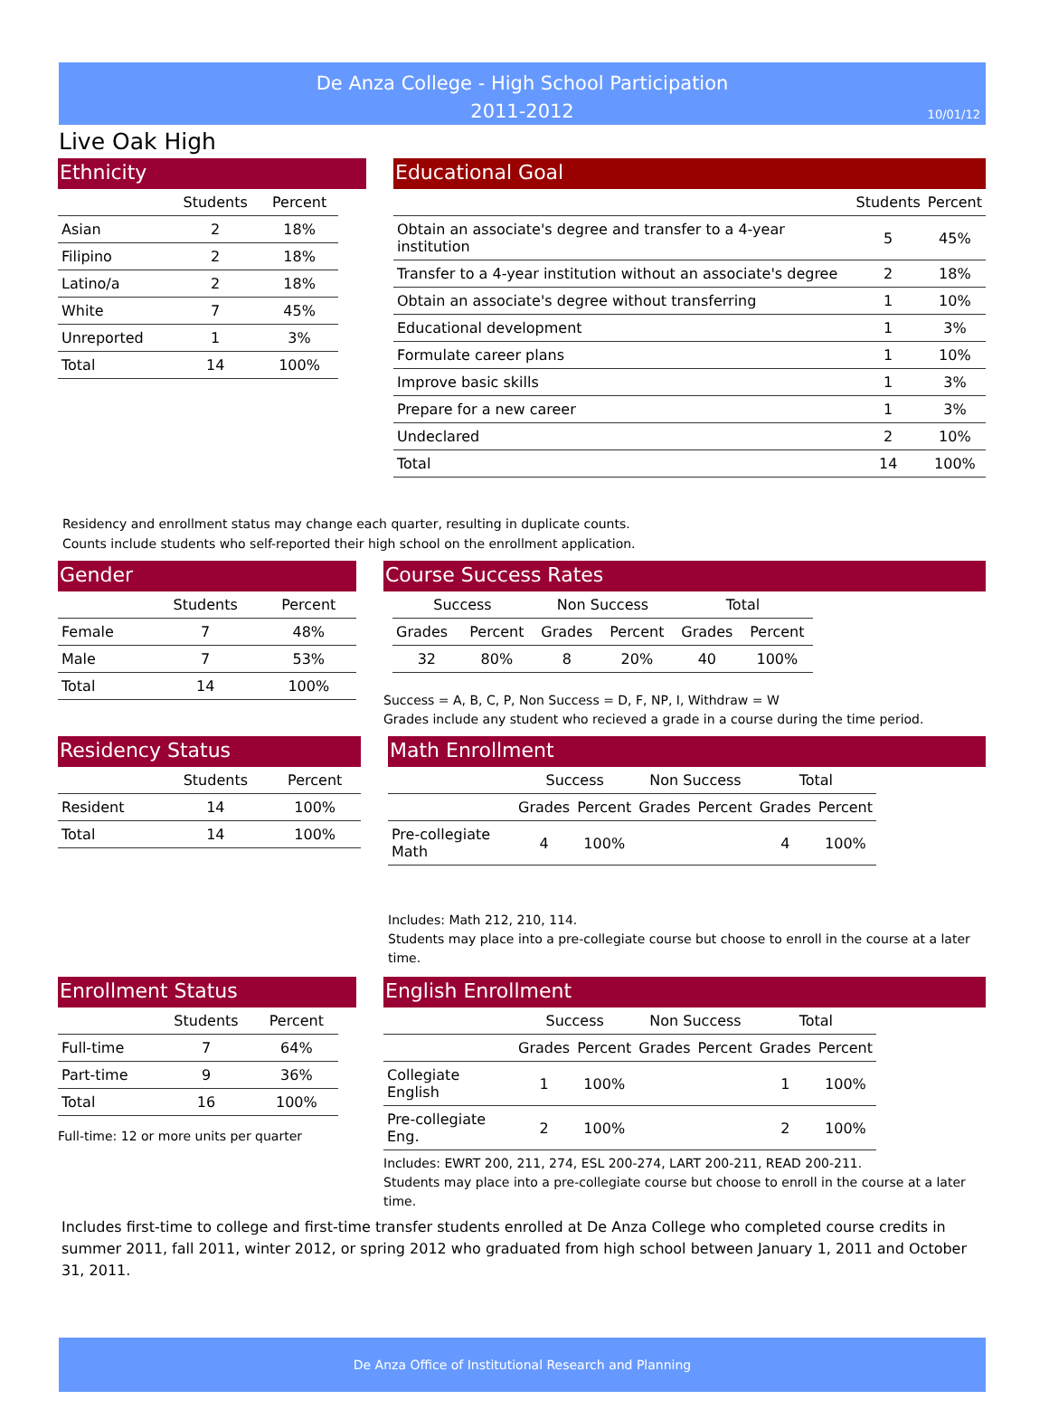De Anza College - High School Participation
2011-2012
10/01/12
Live Oak High
Ethnicity
| | Students | Percent |
| --- | --- | --- |
| Asian | 2 | 18% |
| Filipino | 2 | 18% |
| Latino/a | 2 | 18% |
| White | 7 | 45% |
| Unreported | 1 | 3% |
| Total | 14 | 100% |
Educational Goal
| | Students | Percent |
| --- | --- | --- |
| Obtain an associate's degree and transfer to a 4-year institution | 5 | 45% |
| Transfer to a 4-year institution without an associate's degree | 2 | 18% |
| Obtain an associate's degree without transferring | 1 | 10% |
| Educational development | 1 | 3% |
| Formulate career plans | 1 | 10% |
| Improve basic skills | 1 | 3% |
| Prepare for a new career | 1 | 3% |
| Undeclared | 2 | 10% |
| Total | 14 | 100% |
Residency and enrollment status may change each quarter, resulting in duplicate counts.
Counts include students who self-reported their high school on the enrollment application.
Gender
| | Students | Percent |
| --- | --- | --- |
| Female | 7 | 48% |
| Male | 7 | 53% |
| Total | 14 | 100% |
Course Success Rates
| Success | | Non Success | | Total | |
| --- | --- | --- | --- | --- | --- |
| Grades | Percent | Grades | Percent | Grades | Percent |
| 32 | 80% | 8 | 20% | 40 | 100% |
Success = A, B, C, P, Non Success = D, F, NP, I, Withdraw = W
Grades include any student who recieved a grade in a course during the time period.
Residency Status
| | Students | Percent |
| --- | --- | --- |
| Resident | 14 | 100% |
| Total | 14 | 100% |
Math Enrollment
| | Success | | Non Success | | Total | |
| --- | --- | --- | --- | --- | --- | --- |
| | Grades | Percent | Grades | Percent | Grades | Percent |
| Pre-collegiate Math | 4 | 100% | | | 4 | 100% |
Includes: Math 212, 210, 114.
Students may place into a pre-collegiate course but choose to enroll in the course at a later time.
Enrollment Status
| | Students | Percent |
| --- | --- | --- |
| Full-time | 7 | 64% |
| Part-time | 9 | 36% |
| Total | 16 | 100% |
Full-time: 12 or more units per quarter
English Enrollment
| | Success | | Non Success | | Total | |
| --- | --- | --- | --- | --- | --- | --- |
| | Grades | Percent | Grades | Percent | Grades | Percent |
| Collegiate English | 1 | 100% | | | 1 | 100% |
| Pre-collegiate Eng. | 2 | 100% | | | 2 | 100% |
Includes: EWRT 200, 211, 274, ESL 200-274, LART 200-211, READ 200-211.
Students may place into a pre-collegiate course but choose to enroll in the course at a later time.
Includes first-time to college and first-time transfer students enrolled at De Anza College who completed course credits in summer 2011, fall 2011, winter 2012, or spring 2012 who graduated from high school between January 1, 2011 and October 31, 2011.
De Anza Office of Institutional Research and Planning